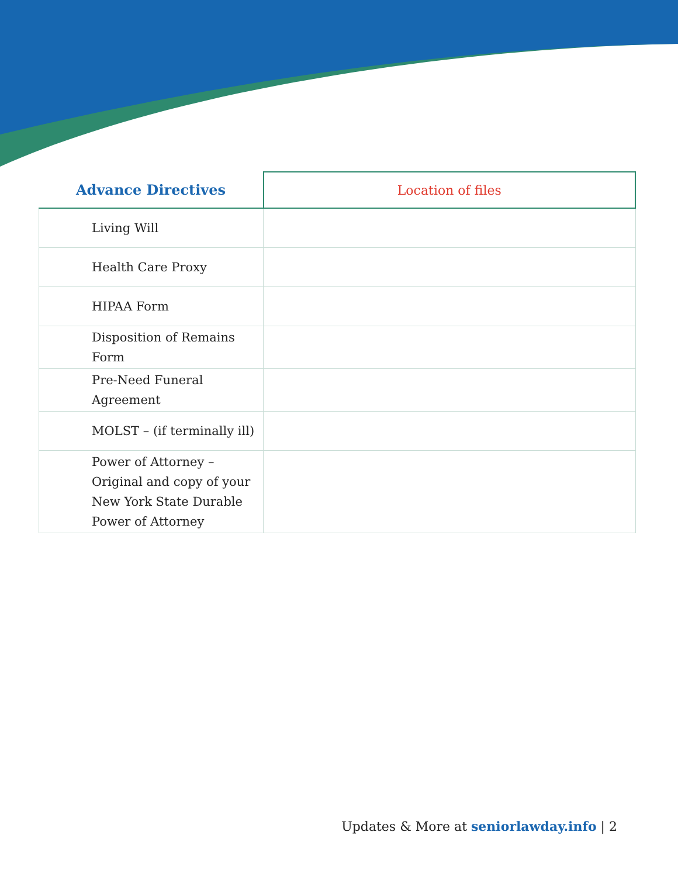| Advance Directives | Location of files |
| --- | --- |
| Living Will | |
| Health Care Proxy | |
| HIPAA Form | |
| Disposition of Remains Form | |
| Pre-Need Funeral Agreement | |
| MOLST – (if terminally ill) | |
| Power of Attorney – Original and copy of your New York State Durable Power of Attorney | |
Updates & More at seniorlawday.info | 2